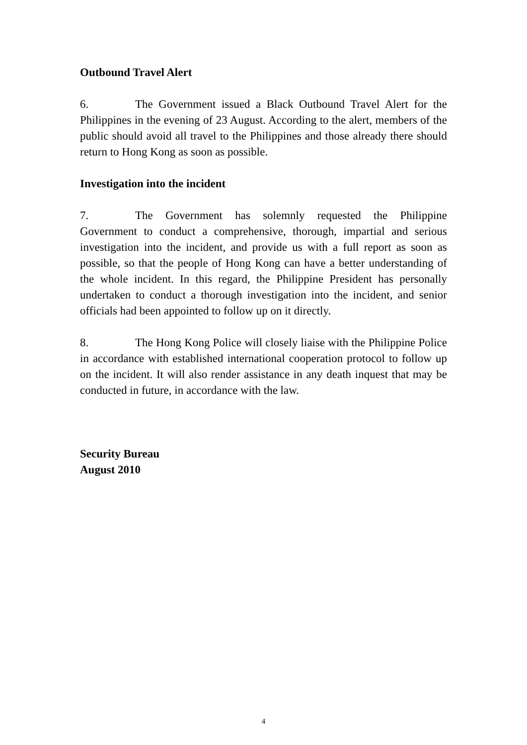Outbound Travel Alert
6. The Government issued a Black Outbound Travel Alert for the Philippines in the evening of 23 August. According to the alert, members of the public should avoid all travel to the Philippines and those already there should return to Hong Kong as soon as possible.
Investigation into the incident
7. The Government has solemnly requested the Philippine Government to conduct a comprehensive, thorough, impartial and serious investigation into the incident, and provide us with a full report as soon as possible, so that the people of Hong Kong can have a better understanding of the whole incident. In this regard, the Philippine President has personally undertaken to conduct a thorough investigation into the incident, and senior officials had been appointed to follow up on it directly.
8. The Hong Kong Police will closely liaise with the Philippine Police in accordance with established international cooperation protocol to follow up on the incident. It will also render assistance in any death inquest that may be conducted in future, in accordance with the law.
Security Bureau
August 2010
4